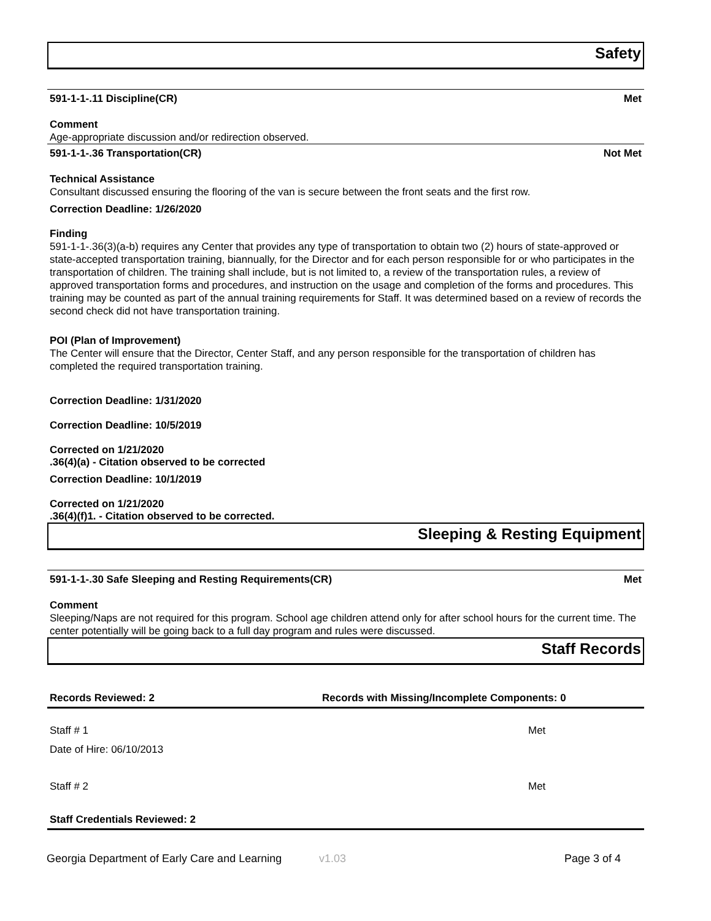Safety
591-1-1-.11 Discipline(CR) Met
Comment
Age-appropriate discussion and/or redirection observed.
591-1-1-.36 Transportation(CR) Not Met
Technical Assistance
Consultant discussed ensuring the flooring of the van is secure between the front seats and the first row.
Correction Deadline: 1/26/2020
Finding
591-1-1-.36(3)(a-b) requires any Center that provides any type of transportation to obtain two (2) hours of state-approved or state-accepted transportation training, biannually, for the Director and for each person responsible for or who participates in the transportation of children. The training shall include, but is not limited to, a review of the transportation rules, a review of approved transportation forms and procedures, and instruction on the usage and completion of the forms and procedures. This training may be counted as part of the annual training requirements for Staff. It was determined based on a review of records the second check did not have transportation training.
POI (Plan of Improvement)
The Center will ensure that the Director, Center Staff, and any person responsible for the transportation of children has completed the required transportation training.
Correction Deadline: 1/31/2020
Correction Deadline: 10/5/2019
Corrected on 1/21/2020.36(4)(a) - Citation observed to be corrected
Correction Deadline: 10/1/2019
Corrected on 1/21/2020.36(4)(f)1. - Citation observed to be corrected.
Sleeping & Resting Equipment
591-1-1-.30 Safe Sleeping and Resting Requirements(CR) Met
Comment
Sleeping/Naps are not required for this program. School age children attend only for after school hours for the current time. The center potentially will be going back to a full day program and rules were discussed.
Staff Records
Records Reviewed: 2 Records with Missing/Incomplete Components: 0
Staff # 1 Met
Date of Hire: 06/10/2013
Staff # 2 Met
Staff Credentials Reviewed: 2
Georgia Department of Early Care and Learning v1.03 Page 3 of 4